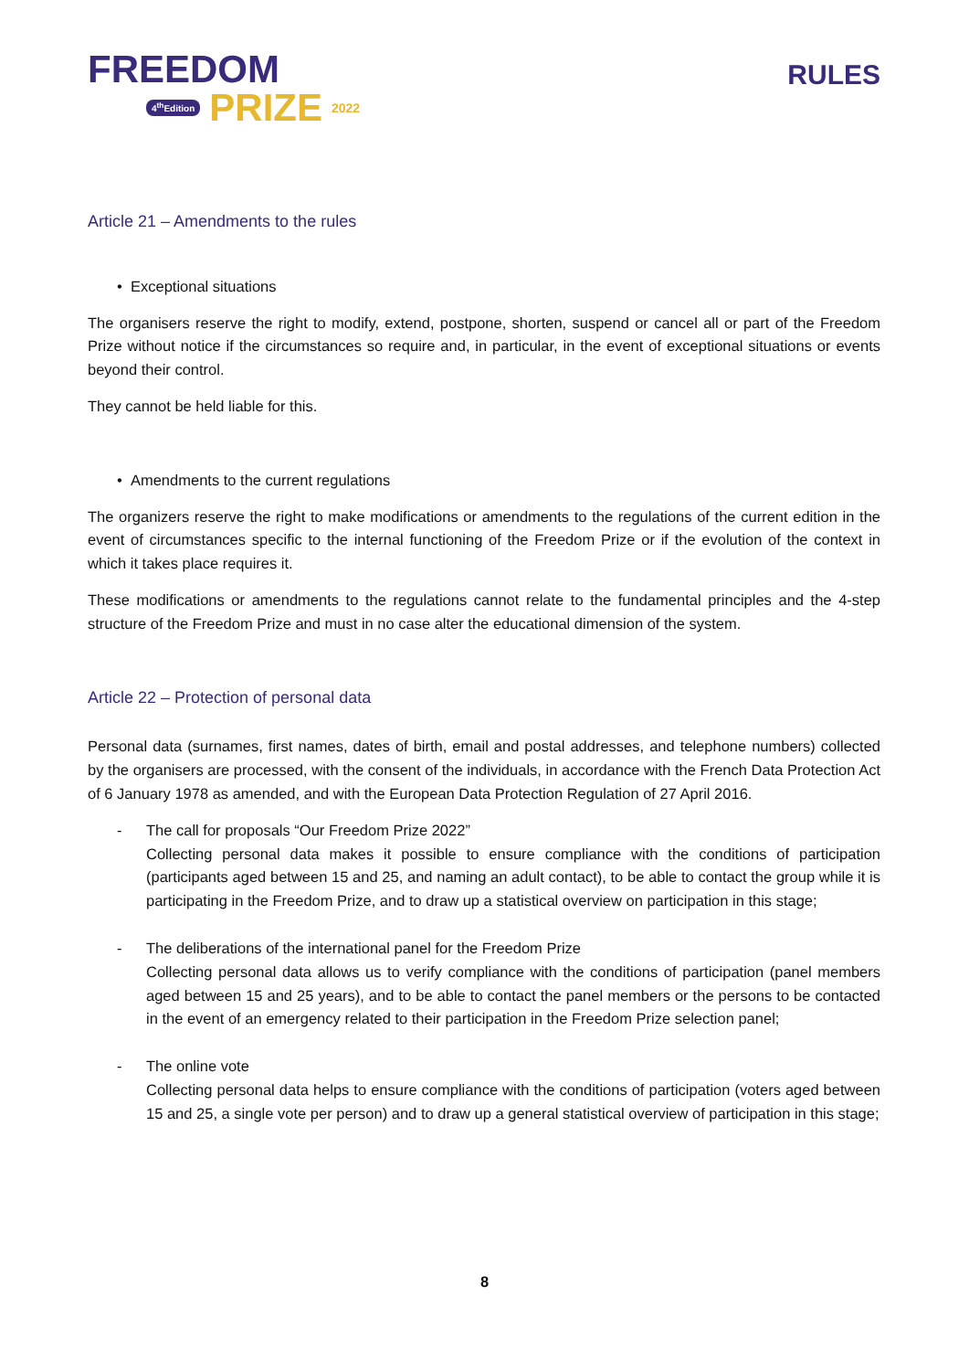FREEDOM
4<sup>th</sup>Edition PRIZE 2022
RULES
Article 21 – Amendments to the rules
• Exceptional situations
The organisers reserve the right to modify, extend, postpone, shorten, suspend or cancel all or part of the Freedom Prize without notice if the circumstances so require and, in particular, in the event of exceptional situations or events beyond their control.
They cannot be held liable for this.
• Amendments to the current regulations
The organizers reserve the right to make modifications or amendments to the regulations of the current edition in the event of circumstances specific to the internal functioning of the Freedom Prize or if the evolution of the context in which it takes place requires it.
These modifications or amendments to the regulations cannot relate to the fundamental principles and the 4-step structure of the Freedom Prize and must in no case alter the educational dimension of the system.
Article 22 – Protection of personal data
Personal data (surnames, first names, dates of birth, email and postal addresses, and telephone numbers) collected by the organisers are processed, with the consent of the individuals, in accordance with the French Data Protection Act of 6 January 1978 as amended, and with the European Data Protection Regulation of 27 April 2016.
- The call for proposals “Our Freedom Prize 2022”
Collecting personal data makes it possible to ensure compliance with the conditions of participation (participants aged between 15 and 25, and naming an adult contact), to be able to contact the group while it is participating in the Freedom Prize, and to draw up a statistical overview on participation in this stage;
- The deliberations of the international panel for the Freedom Prize
Collecting personal data allows us to verify compliance with the conditions of participation (panel members aged between 15 and 25 years), and to be able to contact the panel members or the persons to be contacted in the event of an emergency related to their participation in the Freedom Prize selection panel;
- The online vote
Collecting personal data helps to ensure compliance with the conditions of participation (voters aged between 15 and 25, a single vote per person) and to draw up a general statistical overview of participation in this stage;
8